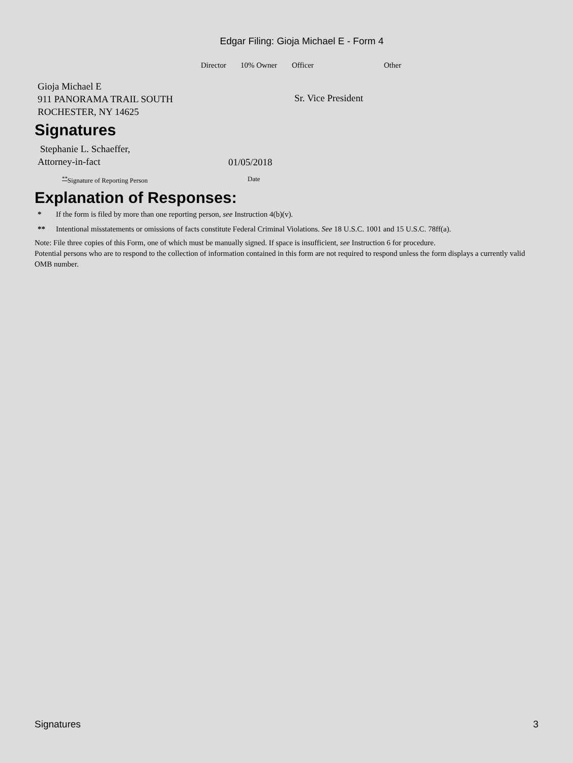Edgar Filing: Gioja Michael E - Form 4
| | Director | 10% Owner | Officer | Other |
| --- | --- | --- | --- | --- |
| Gioja Michael E 911 PANORAMA TRAIL SOUTH ROCHESTER, NY 14625 | | | Sr. Vice President | |
Signatures
| Stephanie L. Schaeffer, Attorney-in-fact | 01/05/2018 |
| <sup>**</sup> Signature of Reporting Person | Date |
Explanation of Responses:
| * | If the form is filed by more than one reporting person, see Instruction 4(b)(v). |
| ** | Intentional misstatements or omissions of facts constitute Federal Criminal Violations. See 18 U.S.C. 1001 and 15 U.S.C. 78ff(a). |
Note: File three copies of this Form, one of which must be manually signed. If space is insufficient, see Instruction 6 for procedure.
Potential persons who are to respond to the collection of information contained in this form are not required to respond unless the form displays a currently valid OMB number.
Signatures 3